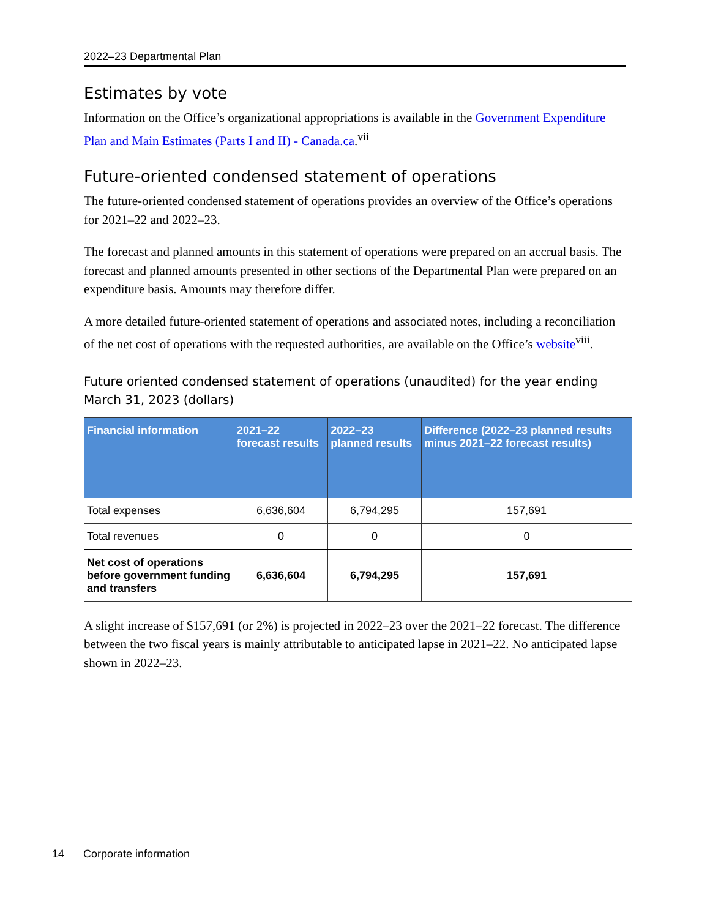2022–23 Departmental Plan
Estimates by vote
Information on the Office’s organizational appropriations is available in the Government Expenditure Plan and Main Estimates (Parts I and II) - Canada.ca.<sup>vii</sup>
Future-oriented condensed statement of operations
The future-oriented condensed statement of operations provides an overview of the Office’s operations for 2021–22 and 2022–23.
The forecast and planned amounts in this statement of operations were prepared on an accrual basis. The forecast and planned amounts presented in other sections of the Departmental Plan were prepared on an expenditure basis. Amounts may therefore differ.
A more detailed future-oriented statement of operations and associated notes, including a reconciliation of the net cost of operations with the requested authorities, are available on the Office’s website<sup>viii</sup>.
Future oriented condensed statement of operations (unaudited) for the year ending March 31, 2023 (dollars)
| Financial information | 2021–22 forecast results | 2022–23 planned results | Difference (2022–23 planned results minus 2021–22 forecast results) |
| --- | --- | --- | --- |
| Total expenses | 6,636,604 | 6,794,295 | 157,691 |
| Total revenues | 0 | 0 | 0 |
| Net cost of operations before government funding and transfers | 6,636,604 | 6,794,295 | 157,691 |
A slight increase of $157,691 (or 2%) is projected in 2022–23 over the 2021–22 forecast. The difference between the two fiscal years is mainly attributable to anticipated lapse in 2021–22. No anticipated lapse shown in 2022–23.
14 Corporate information